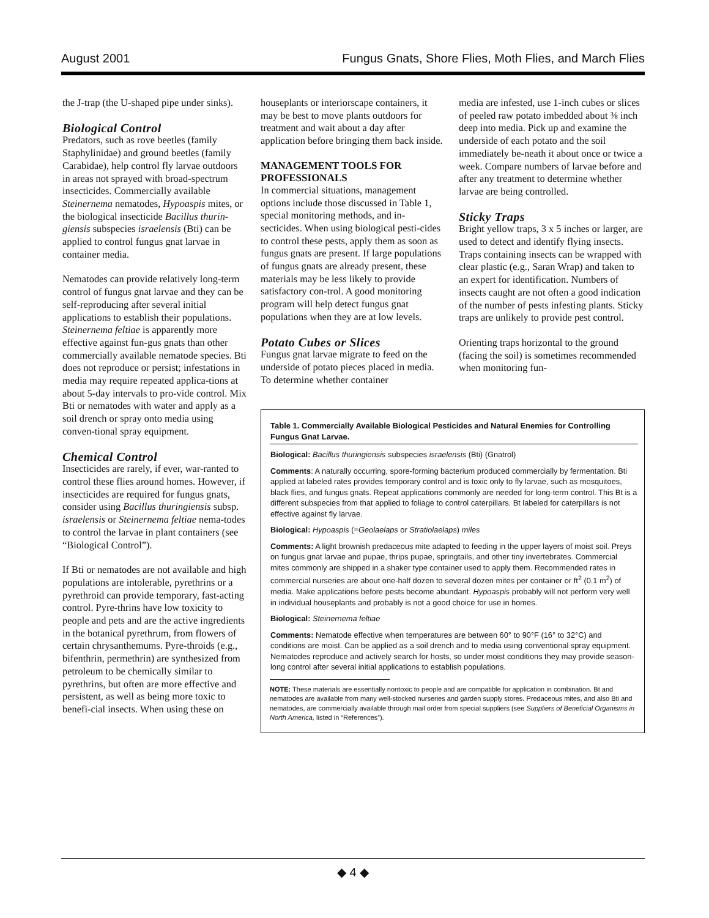August 2001 Fungus Gnats, Shore Flies, Moth Flies, and March Flies
the J-trap (the U-shaped pipe under sinks).
Biological Control
Predators, such as rove beetles (family Staphylinidae) and ground beetles (family Carabidae), help control fly larvae outdoors in areas not sprayed with broad-spectrum insecticides. Commercially available Steinernema nematodes, Hypoaspis mites, or the biological insecticide Bacillus thurin-giensis subspecies israelensis (Bti) can be applied to control fungus gnat larvae in container media.
Nematodes can provide relatively long-term control of fungus gnat larvae and they can be self-reproducing after several initial applications to establish their populations. Steinernema feltiae is apparently more effective against fun-gus gnats than other commercially available nematode species. Bti does not reproduce or persist; infestations in media may require repeated applica-tions at about 5-day intervals to pro-vide control. Mix Bti or nematodes with water and apply as a soil drench or spray onto media using conven-tional spray equipment.
Chemical Control
Insecticides are rarely, if ever, war-ranted to control these flies around homes. However, if insecticides are required for fungus gnats, consider using Bacillus thuringiensis subsp. israelensis or Steinernema feltiae nema-todes to control the larvae in plant containers (see “Biological Control”).
If Bti or nematodes are not available and high populations are intolerable, pyrethrins or a pyrethroid can provide temporary, fast-acting control. Pyre-thrins have low toxicity to people and pets and are the active ingredients in the botanical pyrethrum, from flowers of certain chrysanthemums. Pyre-throids (e.g., bifenthrin, permethrin) are synthesized from petroleum to be chemically similar to pyrethrins, but often are more effective and persistent, as well as being more toxic to benefi-cial insects. When using these on
houseplants or interiorscape containers, it may be best to move plants outdoors for treatment and wait about a day after application before bringing them back inside.
MANAGEMENT TOOLS FOR PROFESSIONALS
In commercial situations, management options include those discussed in Table 1, special monitoring methods, and in-secticides. When using biological pesti-cides to control these pests, apply them as soon as fungus gnats are present. If large populations of fungus gnats are already present, these materials may be less likely to provide satisfactory con-trol. A good monitoring program will help detect fungus gnat populations when they are at low levels.
Potato Cubes or Slices
Fungus gnat larvae migrate to feed on the underside of potato pieces placed in media. To determine whether container
media are infested, use 1-inch cubes or slices of peeled raw potato imbedded about ⅜ inch deep into media. Pick up and examine the underside of each potato and the soil immediately be-neath it about once or twice a week. Compare numbers of larvae before and after any treatment to determine whether larvae are being controlled.
Sticky Traps
Bright yellow traps, 3 x 5 inches or larger, are used to detect and identify flying insects. Traps containing insects can be wrapped with clear plastic (e.g., Saran Wrap) and taken to an expert for identification. Numbers of insects caught are not often a good indication of the number of pests infesting plants. Sticky traps are unlikely to provide pest control.
Orienting traps horizontal to the ground (facing the soil) is sometimes recommended when monitoring fun-
| Table 1. Commercially Available Biological Pesticides and Natural Enemies for Controlling Fungus Gnat Larvae. |
| --- |
| Biological: Bacillus thuringiensis subspecies israelensis (Bti) (Gnatrol) |
| Comments : A naturally occurring, spore-forming bacterium produced commercially by fermentation. Bti applied at labeled rates provides temporary control and is toxic only to fly larvae, such as mosquitoes, black flies, and fungus gnats. Repeat applications commonly are needed for long-term control. This Bt is a different subspecies from that applied to foliage to control caterpillars. Bt labeled for caterpillars is not effective against fly larvae. |
| Biological: Hypoaspis (= Geolaelaps or Stratiolaelaps ) miles |
| Comments: A light brownish predaceous mite adapted to feeding in the upper layers of moist soil. Preys on fungus gnat larvae and pupae, thrips pupae, springtails, and other tiny invertebrates. Commercial mites commonly are shipped in a shaker type container used to apply them. Recommended rates in commercial nurseries are about one-half dozen to several dozen mites per container or ft<sup>2</sup> (0.1 m<sup>2</sup>) of media. Make applications before pests become abundant. Hypoaspis probably will not perform very well in individual houseplants and probably is not a good choice for use in homes. |
| Biological: Steinernema feltiae |
| Comments: Nematode effective when temperatures are between 60° to 90°F (16° to 32°C) and conditions are moist. Can be applied as a soil drench and to media using conventional spray equipment. Nematodes reproduce and actively search for hosts, so under moist conditions they may provide season-long control after several initial applications to establish populations. |
NOTE: These materials are essentially nontoxic to people and are compatible for application in combination. Bt and nematodes are available from many well-stocked nurseries and garden supply stores. Predaceous mites, and also Bti and nematodes, are commercially available through mail order from special suppliers (see Suppliers of Beneficial Organisms in North America, listed in “References”).
◆ 4 ◆